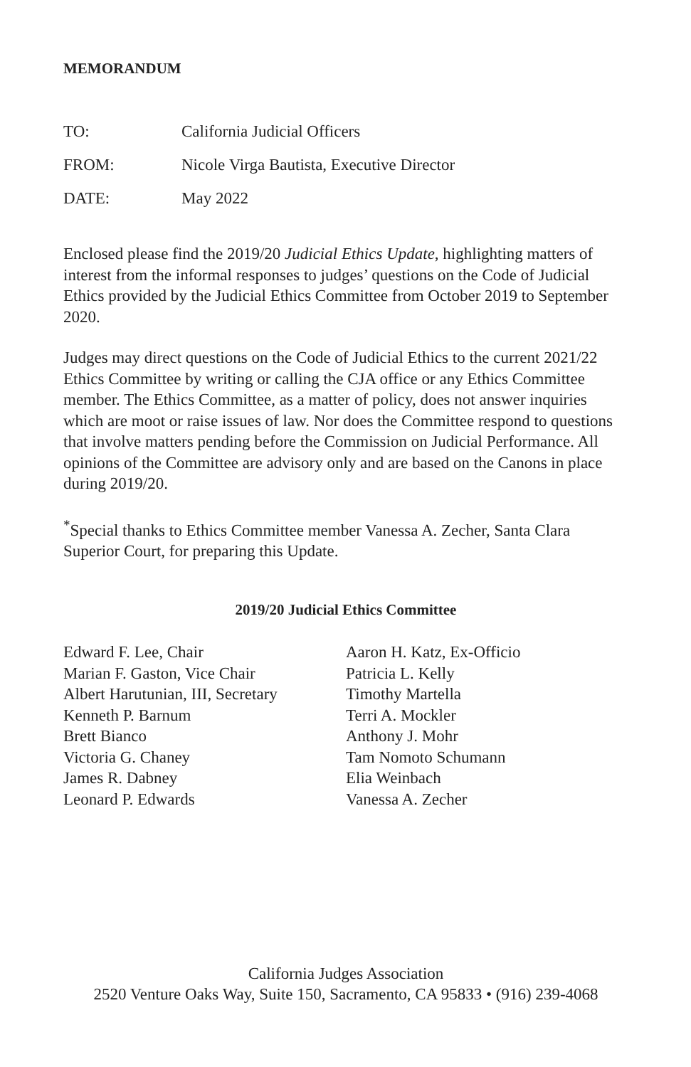MEMORANDUM
TO: California Judicial Officers
FROM: Nicole Virga Bautista, Executive Director
DATE: May 2022
Enclosed please find the 2019/20 Judicial Ethics Update, highlighting matters of interest from the informal responses to judges’ questions on the Code of Judicial Ethics provided by the Judicial Ethics Committee from October 2019 to September 2020.
Judges may direct questions on the Code of Judicial Ethics to the current 2021/22 Ethics Committee by writing or calling the CJA office or any Ethics Committee member. The Ethics Committee, as a matter of policy, does not answer inquiries which are moot or raise issues of law. Nor does the Committee respond to questions that involve matters pending before the Commission on Judicial Performance. All opinions of the Committee are advisory only and are based on the Canons in place during 2019/20.
<sup>*</sup> Special thanks to Ethics Committee member Vanessa A. Zecher, Santa Clara Superior Court, for preparing this Update.
2019/20 Judicial Ethics Committee
Edward F. Lee, Chair
Marian F. Gaston, Vice Chair
Albert Harutunian, III, Secretary
Kenneth P. Barnum
Brett Bianco
Victoria G. Chaney
James R. Dabney
Leonard P. Edwards
Aaron H. Katz, Ex-Officio
Patricia L. Kelly
Timothy Martella
Terri A. Mockler
Anthony J. Mohr
Tam Nomoto Schumann
Elia Weinbach
Vanessa A. Zecher
California Judges Association
2520 Venture Oaks Way, Suite 150, Sacramento, CA 95833 • (916) 239-4068